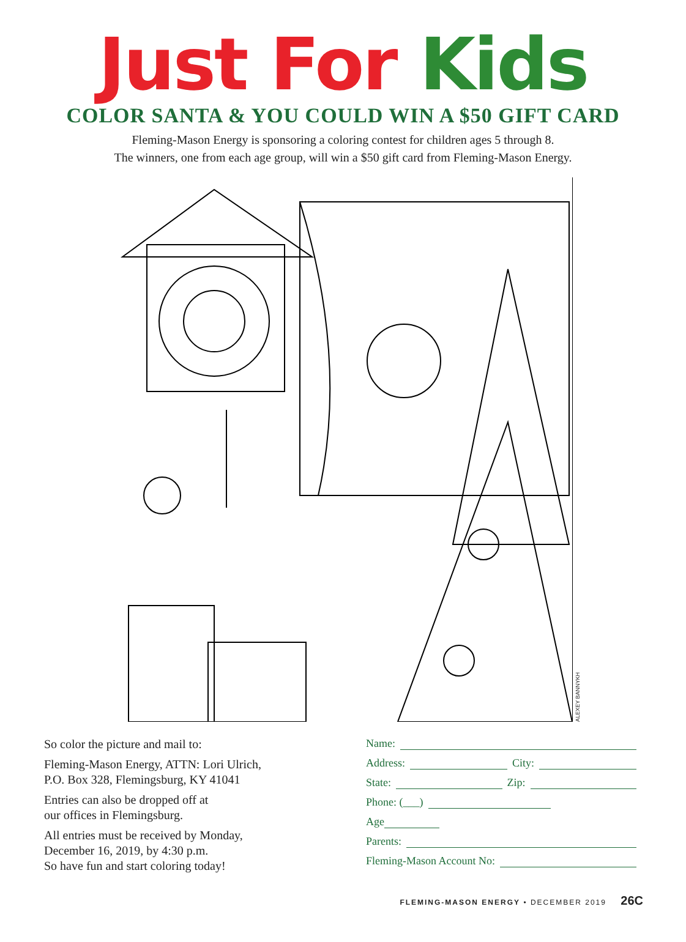Just For Kids
COLOR SANTA & YOU COULD WIN A $50 GIFT CARD
Fleming-Mason Energy is sponsoring a coloring contest for children ages 5 through 8.
The winners, one from each age group, will win a $50 gift card from Fleming-Mason Energy.
ALEXEY BANNYKH
So color the picture and mail to:
Fleming-Mason Energy, ATTN: Lori Ulrich,
P.O. Box 328, Flemingsburg, KY 41041
Entries can also be dropped off at
our offices in Flemingsburg.
All entries must be received by Monday,
December 16, 2019, by 4:30 p.m.
So have fun and start coloring today!
Name:
Address: City:
State: Zip:
Phone: (___)
Age
Parents:
Fleming-Mason Account No:
FLEMING-MASON ENERGY • DECEMBER 2019 26C